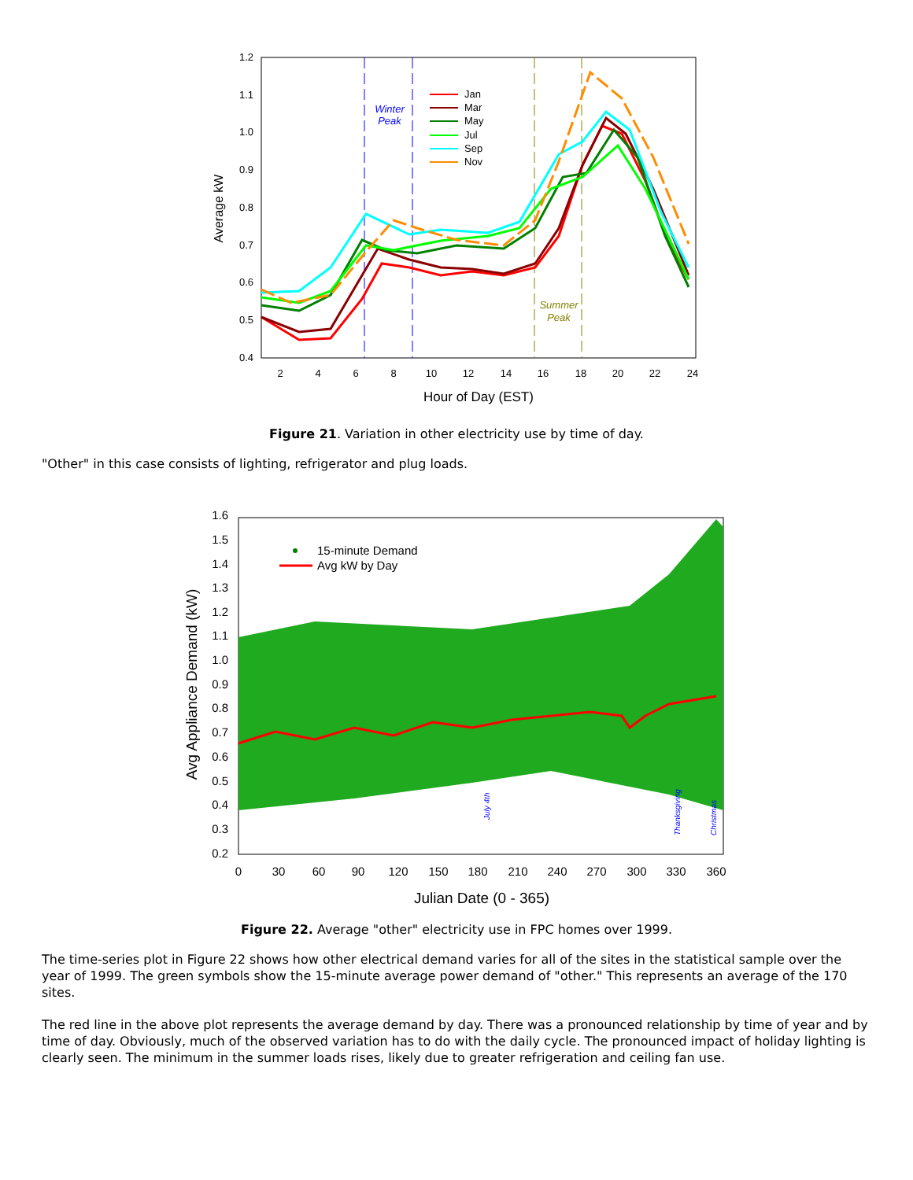1.2
1.1
1.0
0.9
0.8
0.7
0.6
0.5
0.4
2
4
6
8
10
12
14
16
18
20
22
24
Hour of Day (EST)
Average kW
Winter
Peak
Summer
Peak
Jan
Mar
May
Jul
Sep
Nov
Figure 21. Variation in other electricity use by time of day.
"Other" in this case consists of lighting, refrigerator and plug loads.
1.6
1.5
1.4
1.3
1.2
1.1
1.0
0.9
0.8
0.7
0.6
0.5
0.4
0.3
0.2
0
30
60
90
120
150
180
210
240
270
300
330
360
Julian Date (0 - 365)
Avg Appliance Demand (kW)
15-minute Demand
Avg kW by Day
July 4th
Thanksgiving
Christmas
Figure 22. Average "other" electricity use in FPC homes over 1999.
The time-series plot in Figure 22 shows how other electrical demand varies for all of the sites in the statistical sample over the year of 1999. The green symbols show the 15-minute average power demand of "other." This represents an average of the 170 sites.
The red line in the above plot represents the average demand by day. There was a pronounced relationship by time of year and by time of day. Obviously, much of the observed variation has to do with the daily cycle. The pronounced impact of holiday lighting is clearly seen. The minimum in the summer loads rises, likely due to greater refrigeration and ceiling fan use.